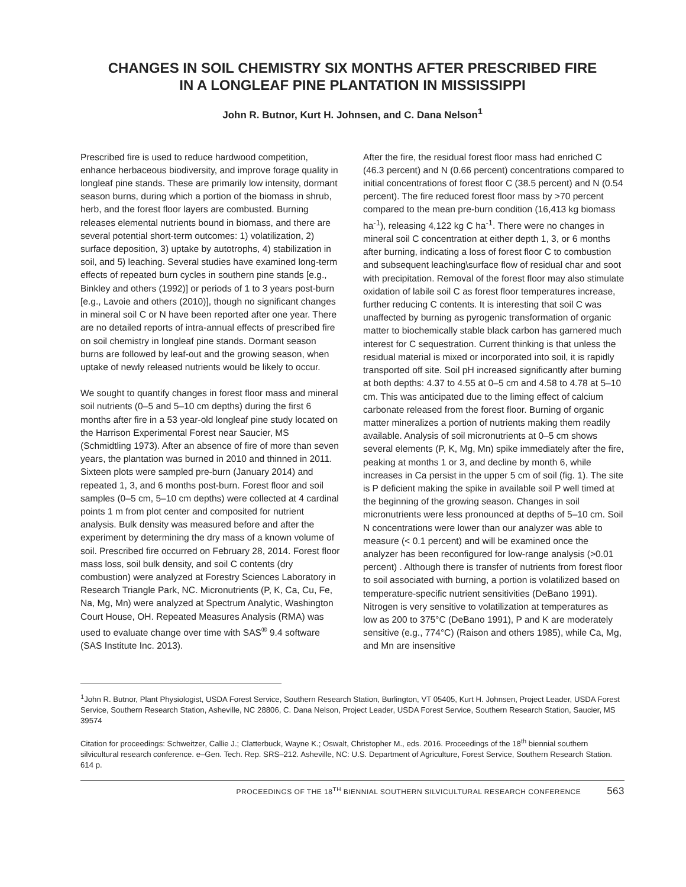CHANGES IN SOIL CHEMISTRY SIX MONTHS AFTER PRESCRIBED FIRE
IN A LONGLEAF PINE PLANTATION IN MISSISSIPPI
John R. Butnor, Kurt H. Johnsen, and C. Dana Nelson<sup>1</sup>
Prescribed fire is used to reduce hardwood competition, enhance herbaceous biodiversity, and improve forage quality in longleaf pine stands. These are primarily low intensity, dormant season burns, during which a portion of the biomass in shrub, herb, and the forest floor layers are combusted. Burning releases elemental nutrients bound in biomass, and there are several potential short-term outcomes: 1) volatilization, 2) surface deposition, 3) uptake by autotrophs, 4) stabilization in soil, and 5) leaching. Several studies have examined long-term effects of repeated burn cycles in southern pine stands [e.g., Binkley and others (1992)] or periods of 1 to 3 years post-burn [e.g., Lavoie and others (2010)], though no significant changes in mineral soil C or N have been reported after one year. There are no detailed reports of intra-annual effects of prescribed fire on soil chemistry in longleaf pine stands. Dormant season burns are followed by leaf-out and the growing season, when uptake of newly released nutrients would be likely to occur.
We sought to quantify changes in forest floor mass and mineral soil nutrients (0–5 and 5–10 cm depths) during the first 6 months after fire in a 53 year-old longleaf pine study located on the Harrison Experimental Forest near Saucier, MS (Schmidtling 1973). After an absence of fire of more than seven years, the plantation was burned in 2010 and thinned in 2011. Sixteen plots were sampled pre-burn (January 2014) and repeated 1, 3, and 6 months post-burn. Forest floor and soil samples (0–5 cm, 5–10 cm depths) were collected at 4 cardinal points 1 m from plot center and composited for nutrient analysis. Bulk density was measured before and after the experiment by determining the dry mass of a known volume of soil. Prescribed fire occurred on February 28, 2014. Forest floor mass loss, soil bulk density, and soil C contents (dry combustion) were analyzed at Forestry Sciences Laboratory in Research Triangle Park, NC. Micronutrients (P, K, Ca, Cu, Fe, Na, Mg, Mn) were analyzed at Spectrum Analytic, Washington Court House, OH. Repeated Measures Analysis (RMA) was used to evaluate change over time with SAS<sup>®</sup> 9.4 software (SAS Institute Inc. 2013).
After the fire, the residual forest floor mass had enriched C (46.3 percent) and N (0.66 percent) concentrations compared to initial concentrations of forest floor C (38.5 percent) and N (0.54 percent). The fire reduced forest floor mass by >70 percent compared to the mean pre-burn condition (16,413 kg biomass ha<sup>-1</sup>), releasing 4,122 kg C ha<sup>-1</sup>. There were no changes in mineral soil C concentration at either depth 1, 3, or 6 months after burning, indicating a loss of forest floor C to combustion and subsequent leaching\surface flow of residual char and soot with precipitation. Removal of the forest floor may also stimulate oxidation of labile soil C as forest floor temperatures increase, further reducing C contents. It is interesting that soil C was unaffected by burning as pyrogenic transformation of organic matter to biochemically stable black carbon has garnered much interest for C sequestration. Current thinking is that unless the residual material is mixed or incorporated into soil, it is rapidly transported off site. Soil pH increased significantly after burning at both depths: 4.37 to 4.55 at 0–5 cm and 4.58 to 4.78 at 5–10 cm. This was anticipated due to the liming effect of calcium carbonate released from the forest floor. Burning of organic matter mineralizes a portion of nutrients making them readily available. Analysis of soil micronutrients at 0–5 cm shows several elements (P, K, Mg, Mn) spike immediately after the fire, peaking at months 1 or 3, and decline by month 6, while increases in Ca persist in the upper 5 cm of soil (fig. 1). The site is P deficient making the spike in available soil P well timed at the beginning of the growing season. Changes in soil micronutrients were less pronounced at depths of 5–10 cm. Soil N concentrations were lower than our analyzer was able to measure (< 0.1 percent) and will be examined once the analyzer has been reconfigured for low-range analysis (>0.01 percent) . Although there is transfer of nutrients from forest floor to soil associated with burning, a portion is volatilized based on temperature-specific nutrient sensitivities (DeBano 1991). Nitrogen is very sensitive to volatilization at temperatures as low as 200 to 375°C (DeBano 1991), P and K are moderately sensitive (e.g., 774°C) (Raison and others 1985), while Ca, Mg, and Mn are insensitive
<sup>1</sup> John R. Butnor, Plant Physiologist, USDA Forest Service, Southern Research Station, Burlington, VT 05405, Kurt H. Johnsen, Project Leader, USDA Forest Service, Southern Research Station, Asheville, NC 28806, C. Dana Nelson, Project Leader, USDA Forest Service, Southern Research Station, Saucier, MS 39574
Citation for proceedings: Schweitzer, Callie J.; Clatterbuck, Wayne K.; Oswalt, Christopher M., eds. 2016. Proceedings of the 18<sup>th</sup> biennial southern silvicultural research conference. e–Gen. Tech. Rep. SRS–212. Asheville, NC: U.S. Department of Agriculture, Forest Service, Southern Research Station. 614 p.
PROCEEDINGS OF THE 18<sup>TH</sup> BIENNIAL SOUTHERN SILVICULTURAL RESEARCH CONFERENCE 563